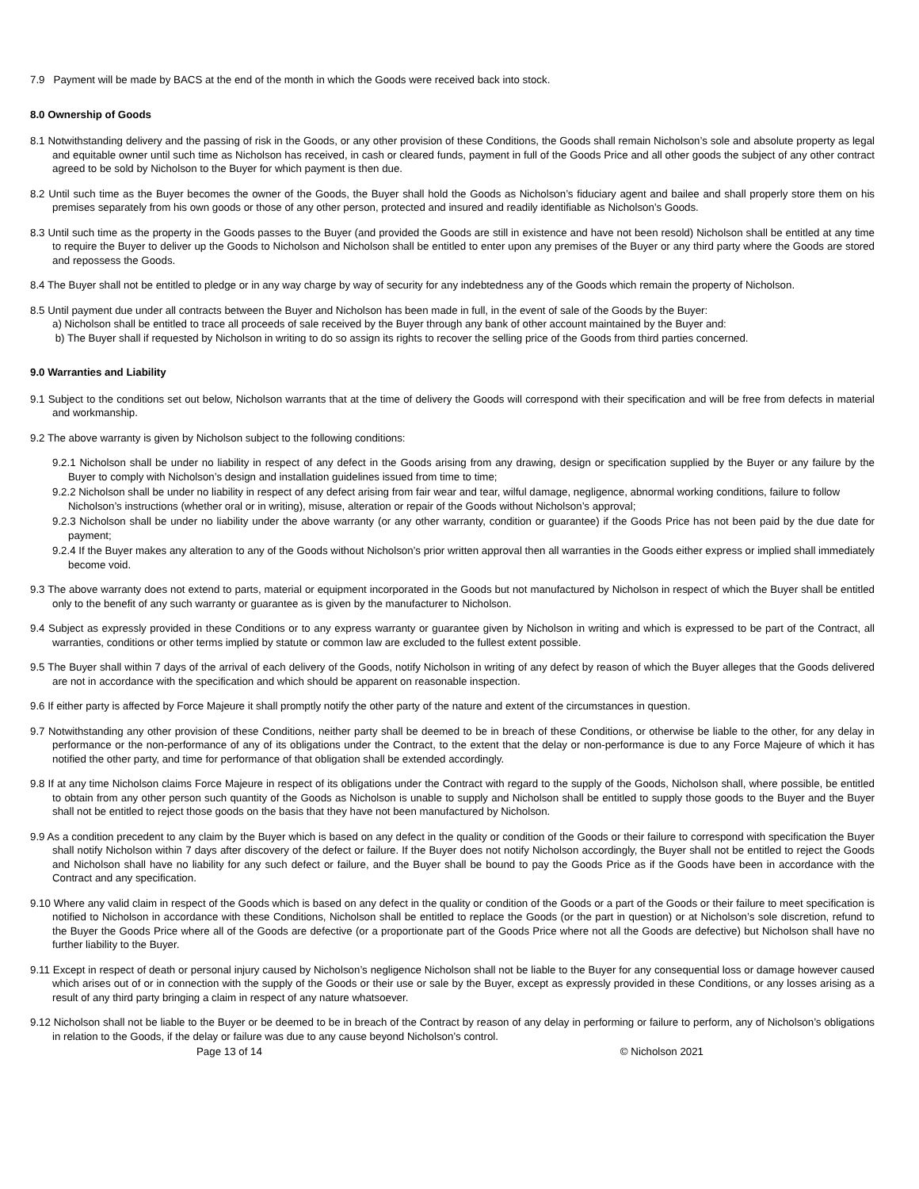7.9 Payment will be made by BACS at the end of the month in which the Goods were received back into stock.
8.0 Ownership of Goods
8.1 Notwithstanding delivery and the passing of risk in the Goods, or any other provision of these Conditions, the Goods shall remain Nicholson’s sole and absolute property as legal and equitable owner until such time as Nicholson has received, in cash or cleared funds, payment in full of the Goods Price and all other goods the subject of any other contract agreed to be sold by Nicholson to the Buyer for which payment is then due.
8.2 Until such time as the Buyer becomes the owner of the Goods, the Buyer shall hold the Goods as Nicholson’s fiduciary agent and bailee and shall properly store them on his premises separately from his own goods or those of any other person, protected and insured and readily identifiable as Nicholson’s Goods.
8.3 Until such time as the property in the Goods passes to the Buyer (and provided the Goods are still in existence and have not been resold) Nicholson shall be entitled at any time to require the Buyer to deliver up the Goods to Nicholson and Nicholson shall be entitled to enter upon any premises of the Buyer or any third party where the Goods are stored and repossess the Goods.
8.4 The Buyer shall not be entitled to pledge or in any way charge by way of security for any indebtedness any of the Goods which remain the property of Nicholson.
8.5 Until payment due under all contracts between the Buyer and Nicholson has been made in full, in the event of sale of the Goods by the Buyer:
a) Nicholson shall be entitled to trace all proceeds of sale received by the Buyer through any bank of other account maintained by the Buyer and:
b) The Buyer shall if requested by Nicholson in writing to do so assign its rights to recover the selling price of the Goods from third parties concerned.
9.0 Warranties and Liability
9.1 Subject to the conditions set out below, Nicholson warrants that at the time of delivery the Goods will correspond with their specification and will be free from defects in material and workmanship.
9.2 The above warranty is given by Nicholson subject to the following conditions:
9.2.1 Nicholson shall be under no liability in respect of any defect in the Goods arising from any drawing, design or specification supplied by the Buyer or any failure by the Buyer to comply with Nicholson’s design and installation guidelines issued from time to time;
9.2.2 Nicholson shall be under no liability in respect of any defect arising from fair wear and tear, wilful damage, negligence, abnormal working conditions, failure to follow
Nicholson’s instructions (whether oral or in writing), misuse, alteration or repair of the Goods without Nicholson’s approval;
9.2.3 Nicholson shall be under no liability under the above warranty (or any other warranty, condition or guarantee) if the Goods Price has not been paid by the due date for payment;
9.2.4 If the Buyer makes any alteration to any of the Goods without Nicholson’s prior written approval then all warranties in the Goods either express or implied shall immediately become void.
9.3 The above warranty does not extend to parts, material or equipment incorporated in the Goods but not manufactured by Nicholson in respect of which the Buyer shall be entitled only to the benefit of any such warranty or guarantee as is given by the manufacturer to Nicholson.
9.4 Subject as expressly provided in these Conditions or to any express warranty or guarantee given by Nicholson in writing and which is expressed to be part of the Contract, all warranties, conditions or other terms implied by statute or common law are excluded to the fullest extent possible.
9.5 The Buyer shall within 7 days of the arrival of each delivery of the Goods, notify Nicholson in writing of any defect by reason of which the Buyer alleges that the Goods delivered are not in accordance with the specification and which should be apparent on reasonable inspection.
9.6 If either party is affected by Force Majeure it shall promptly notify the other party of the nature and extent of the circumstances in question.
9.7 Notwithstanding any other provision of these Conditions, neither party shall be deemed to be in breach of these Conditions, or otherwise be liable to the other, for any delay in performance or the non-performance of any of its obligations under the Contract, to the extent that the delay or non-performance is due to any Force Majeure of which it has notified the other party, and time for performance of that obligation shall be extended accordingly.
9.8 If at any time Nicholson claims Force Majeure in respect of its obligations under the Contract with regard to the supply of the Goods, Nicholson shall, where possible, be entitled to obtain from any other person such quantity of the Goods as Nicholson is unable to supply and Nicholson shall be entitled to supply those goods to the Buyer and the Buyer shall not be entitled to reject those goods on the basis that they have not been manufactured by Nicholson.
9.9 As a condition precedent to any claim by the Buyer which is based on any defect in the quality or condition of the Goods or their failure to correspond with specification the Buyer shall notify Nicholson within 7 days after discovery of the defect or failure. If the Buyer does not notify Nicholson accordingly, the Buyer shall not be entitled to reject the Goods and Nicholson shall have no liability for any such defect or failure, and the Buyer shall be bound to pay the Goods Price as if the Goods have been in accordance with the Contract and any specification.
9.10 Where any valid claim in respect of the Goods which is based on any defect in the quality or condition of the Goods or a part of the Goods or their failure to meet specification is notified to Nicholson in accordance with these Conditions, Nicholson shall be entitled to replace the Goods (or the part in question) or at Nicholson’s sole discretion, refund to the Buyer the Goods Price where all of the Goods are defective (or a proportionate part of the Goods Price where not all the Goods are defective) but Nicholson shall have no further liability to the Buyer.
9.11 Except in respect of death or personal injury caused by Nicholson’s negligence Nicholson shall not be liable to the Buyer for any consequential loss or damage however caused which arises out of or in connection with the supply of the Goods or their use or sale by the Buyer, except as expressly provided in these Conditions, or any losses arising as a result of any third party bringing a claim in respect of any nature whatsoever.
9.12 Nicholson shall not be liable to the Buyer or be deemed to be in breach of the Contract by reason of any delay in performing or failure to perform, any of Nicholson’s obligations in relation to the Goods, if the delay or failure was due to any cause beyond Nicholson’s control.
Page 13 of 14 © Nicholson 2021